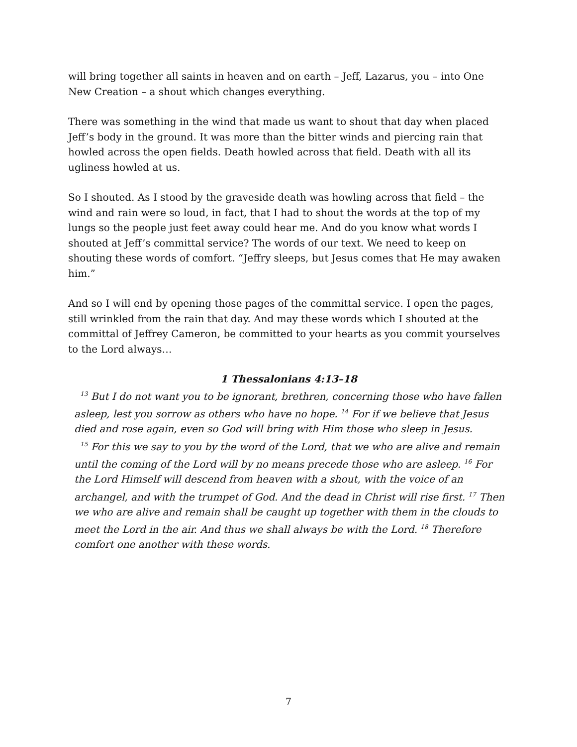will bring together all saints in heaven and on earth – Jeff, Lazarus, you – into One New Creation – a shout which changes everything.
There was something in the wind that made us want to shout that day when placed Jeff’s body in the ground. It was more than the bitter winds and piercing rain that howled across the open fields. Death howled across that field. Death with all its ugliness howled at us.
So I shouted. As I stood by the graveside death was howling across that field – the wind and rain were so loud, in fact, that I had to shout the words at the top of my lungs so the people just feet away could hear me. And do you know what words I shouted at Jeff’s committal service? The words of our text. We need to keep on shouting these words of comfort. “Jeffry sleeps, but Jesus comes that He may awaken him.”
And so I will end by opening those pages of the committal service. I open the pages, still wrinkled from the rain that day. And may these words which I shouted at the committal of Jeffrey Cameron, be committed to your hearts as you commit yourselves to the Lord always…
1 Thessalonians 4:13–18
<sup>13</sup> But I do not want you to be ignorant, brethren, concerning those who have fallen asleep, lest you sorrow as others who have no hope. <sup>14</sup> For if we believe that Jesus died and rose again, even so God will bring with Him those who sleep in Jesus.
<sup>15</sup> For this we say to you by the word of the Lord, that we who are alive and remain until the coming of the Lord will by no means precede those who are asleep. <sup>16</sup> For the Lord Himself will descend from heaven with a shout, with the voice of an archangel, and with the trumpet of God. And the dead in Christ will rise first. <sup>17</sup> Then we who are alive and remain shall be caught up together with them in the clouds to meet the Lord in the air. And thus we shall always be with the Lord. <sup>18</sup> Therefore comfort one another with these words.
7